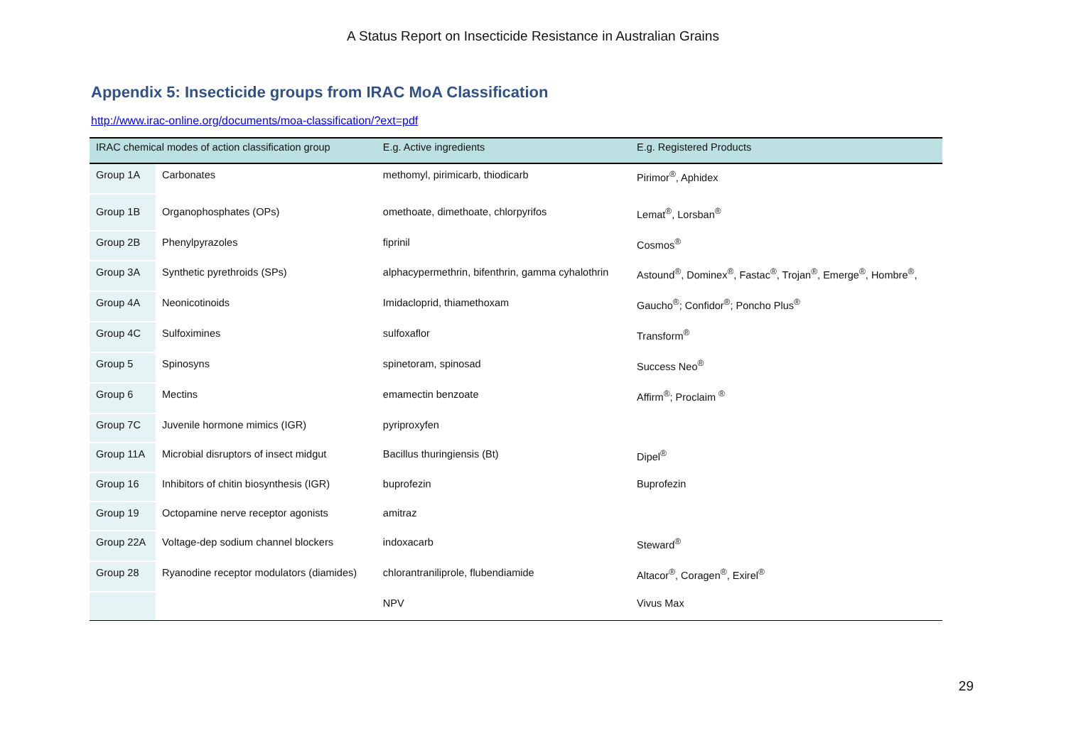A Status Report on Insecticide Resistance in Australian Grains
Appendix 5: Insecticide groups from IRAC MoA Classification
http://www.irac-online.org/documents/moa-classification/?ext=pdf
| IRAC chemical modes of action classification group | | E.g. Active ingredients | E.g. Registered Products |
| --- | --- | --- | --- |
| Group 1A | Carbonates | methomyl, pirimicarb, thiodicarb | Pirimor<sup>®</sup>, Aphidex |
| Group 1B | Organophosphates (OPs) | omethoate, dimethoate, chlorpyrifos | Lemat<sup>®</sup>, Lorsban<sup>®</sup> |
| Group 2B | Phenylpyrazoles | fiprinil | Cosmos<sup>®</sup> |
| Group 3A | Synthetic pyrethroids (SPs) | alphacypermethrin, bifenthrin, gamma cyhalothrin | Astound<sup>®</sup>, Dominex<sup>®</sup>, Fastac<sup>®</sup>, Trojan<sup>®</sup>, Emerge<sup>®</sup>, Hombre<sup>®</sup>, |
| Group 4A | Neonicotinoids | Imidacloprid, thiamethoxam | Gaucho<sup>®</sup>; Confidor<sup>®</sup>; Poncho Plus<sup>®</sup> |
| Group 4C | Sulfoximines | sulfoxaflor | Transform<sup>®</sup> |
| Group 5 | Spinosyns | spinetoram, spinosad | Success Neo<sup>®</sup> |
| Group 6 | Mectins | emamectin benzoate | Affirm<sup>®</sup>; Proclaim <sup>®</sup> |
| Group 7C | Juvenile hormone mimics (IGR) | pyriproxyfen | |
| Group 11A | Microbial disruptors of insect midgut | Bacillus thuringiensis (Bt) | Dipel<sup>®</sup> |
| Group 16 | Inhibitors of chitin biosynthesis (IGR) | buprofezin | Buprofezin |
| Group 19 | Octopamine nerve receptor agonists | amitraz | |
| Group 22A | Voltage-dep sodium channel blockers | indoxacarb | Steward<sup>®</sup> |
| Group 28 | Ryanodine receptor modulators (diamides) | chlorantraniliprole, flubendiamide | Altacor<sup>®</sup>, Coragen<sup>®</sup>, Exirel<sup>®</sup> |
| | | NPV | Vivus Max |
29